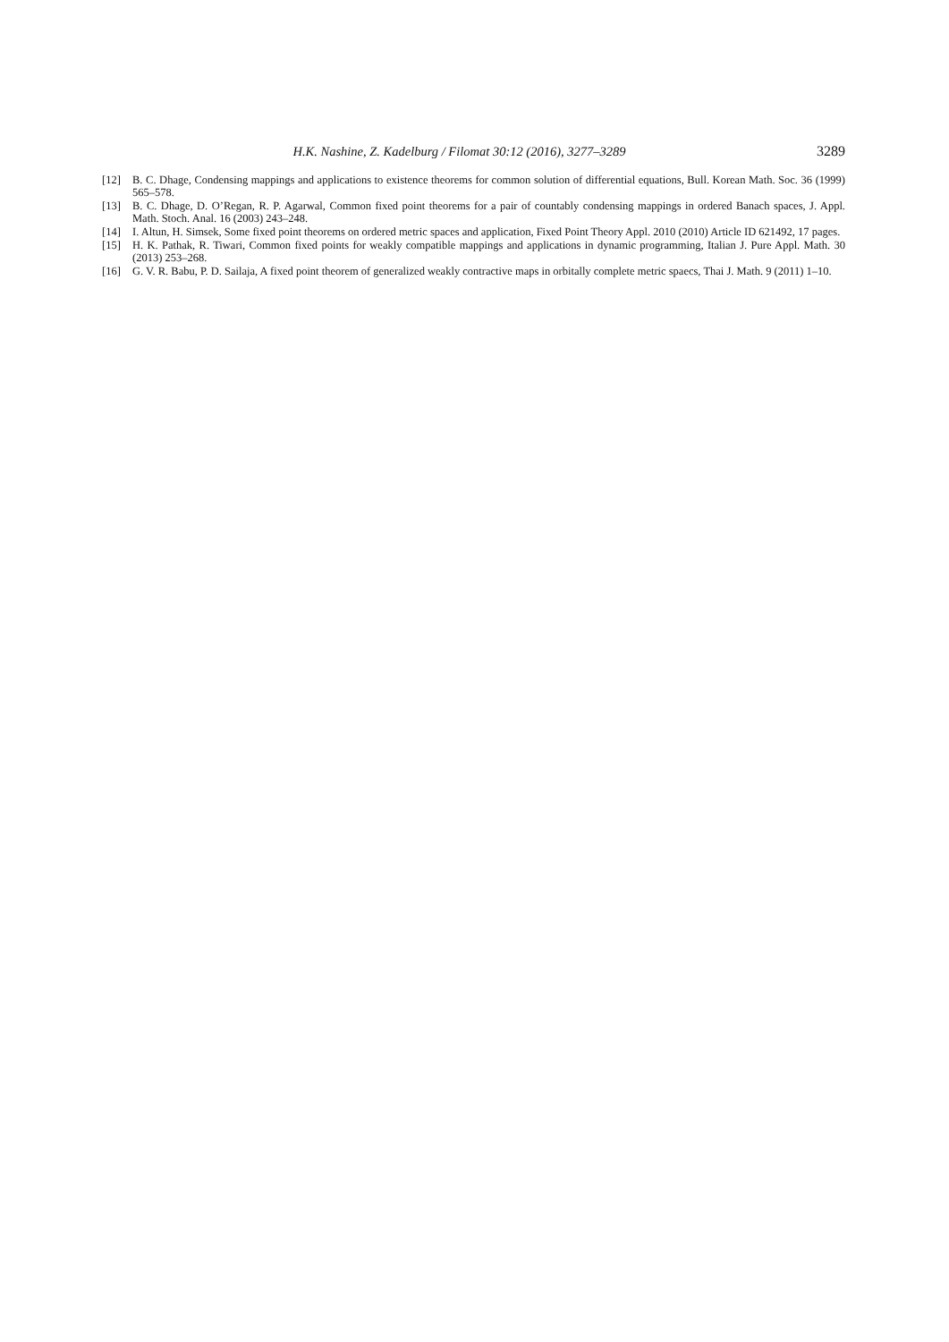H.K. Nashine, Z. Kadelburg / Filomat 30:12 (2016), 3277–3289 3289
[12] B. C. Dhage, Condensing mappings and applications to existence theorems for common solution of differential equations, Bull. Korean Math. Soc. 36 (1999) 565–578.
[13] B. C. Dhage, D. O’Regan, R. P. Agarwal, Common fixed point theorems for a pair of countably condensing mappings in ordered Banach spaces, J. Appl. Math. Stoch. Anal. 16 (2003) 243–248.
[14] I. Altun, H. Simsek, Some fixed point theorems on ordered metric spaces and application, Fixed Point Theory Appl. 2010 (2010) Article ID 621492, 17 pages.
[15] H. K. Pathak, R. Tiwari, Common fixed points for weakly compatible mappings and applications in dynamic programming, Italian J. Pure Appl. Math. 30 (2013) 253–268.
[16] G. V. R. Babu, P. D. Sailaja, A fixed point theorem of generalized weakly contractive maps in orbitally complete metric spaecs, Thai J. Math. 9 (2011) 1–10.